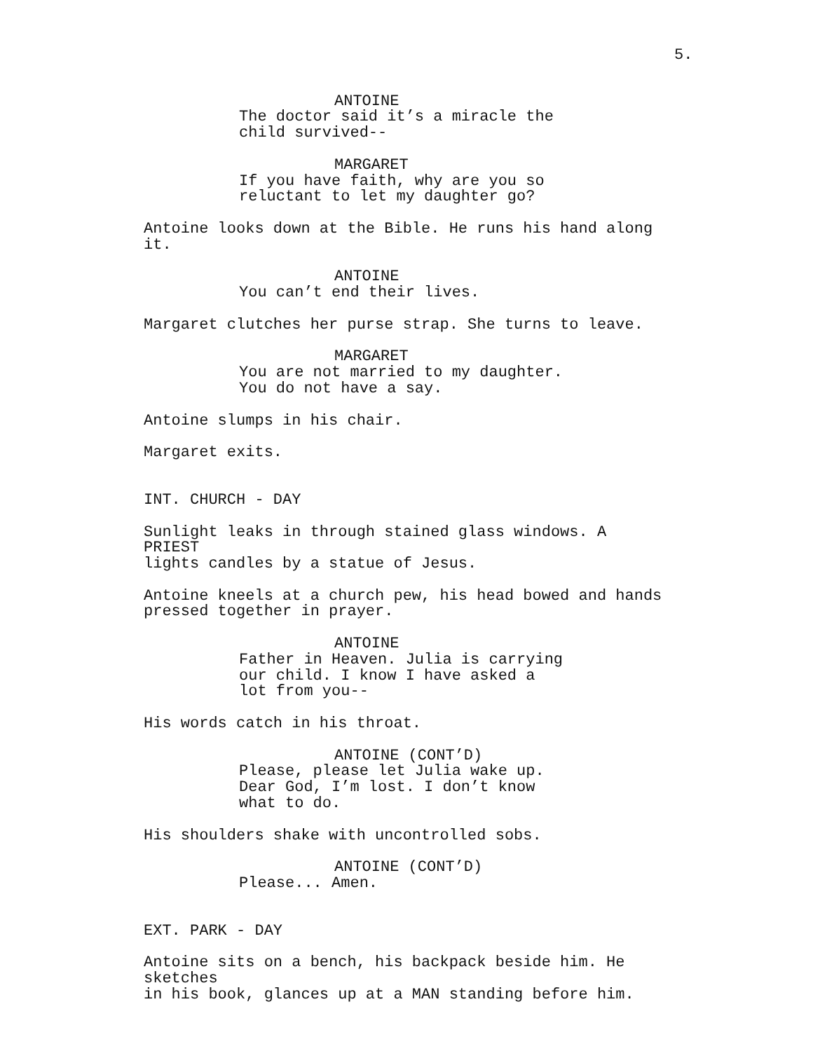5.
ANTOINE
The doctor said it’s a miracle the
child survived--
MARGARET
If you have faith, why are you so
reluctant to let my daughter go?
Antoine looks down at the Bible. He runs his hand along it.
ANTOINE
You can’t end their lives.
Margaret clutches her purse strap. She turns to leave.
MARGARET
You are not married to my daughter.
You do not have a say.
Antoine slumps in his chair.
Margaret exits.
INT. CHURCH - DAY
Sunlight leaks in through stained glass windows. A PRIEST
lights candles by a statue of Jesus.
Antoine kneels at a church pew, his head bowed and hands
pressed together in prayer.
ANTOINE
Father in Heaven. Julia is carrying
our child. I know I have asked a
lot from you--
His words catch in his throat.
ANTOINE (CONT’D)
Please, please let Julia wake up.
Dear God, I’m lost. I don’t know
what to do.
His shoulders shake with uncontrolled sobs.
ANTOINE (CONT’D)
Please... Amen.
EXT. PARK - DAY
Antoine sits on a bench, his backpack beside him. He sketches
in his book, glances up at a MAN standing before him.